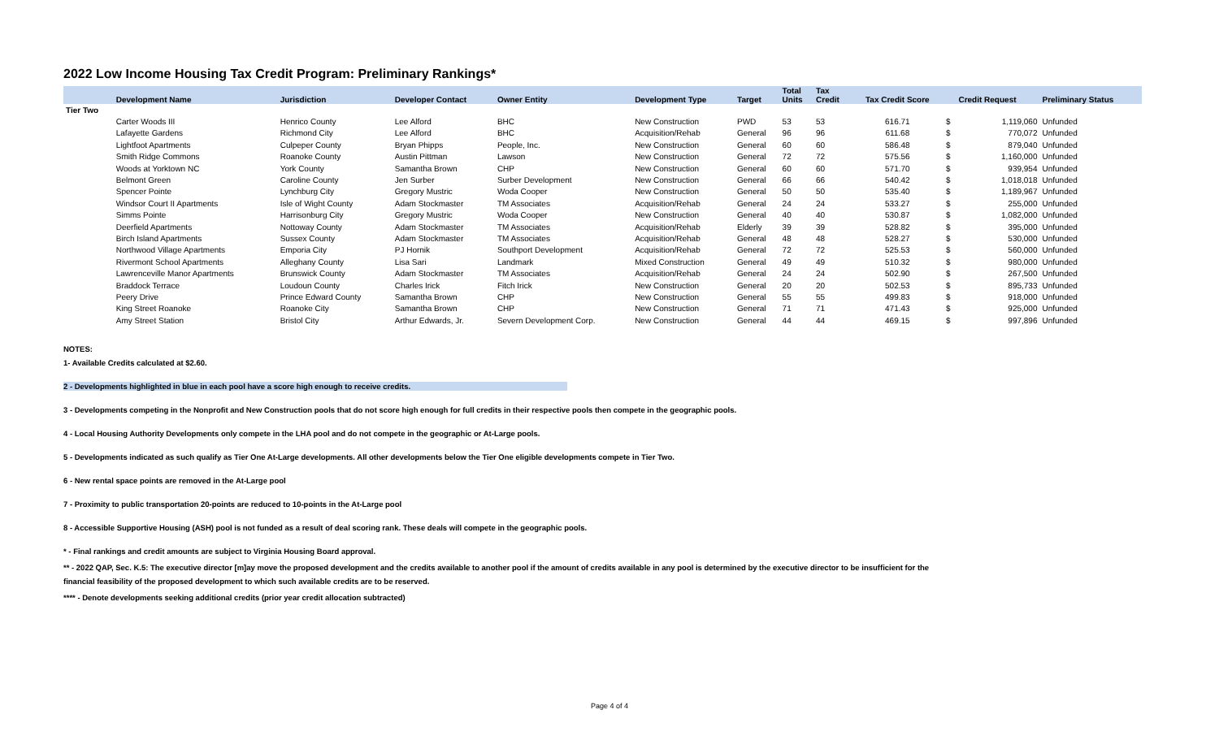2022 Low Income Housing Tax Credit Program: Preliminary Rankings*
| | Development Name | Jurisdiction | Developer Contact | Owner Entity | Development Type | Target | Total Units | Tax Credit | Tax Credit Score | | Credit Request | Preliminary Status |
| --- | --- | --- | --- | --- | --- | --- | --- | --- | --- | --- | --- | --- |
| Tier Two | | | | | | | | | | | | |
| | Carter Woods III | Henrico County | Lee Alford | BHC | New Construction | PWD | 53 | 53 | 616.71 | $ | 1,119,060 | Unfunded |
| | Lafayette Gardens | Richmond City | Lee Alford | BHC | Acquisition/Rehab | General | 96 | 96 | 611.68 | $ | 770,072 | Unfunded |
| | Lightfoot Apartments | Culpeper County | Bryan Phipps | People, Inc. | New Construction | General | 60 | 60 | 586.48 | $ | 879,040 | Unfunded |
| | Smith Ridge Commons | Roanoke County | Austin Pittman | Lawson | New Construction | General | 72 | 72 | 575.56 | $ | 1,160,000 | Unfunded |
| | Woods at Yorktown NC | York County | Samantha Brown | CHP | New Construction | General | 60 | 60 | 571.70 | $ | 939,954 | Unfunded |
| | Belmont Green | Caroline County | Jen Surber | Surber Development | New Construction | General | 66 | 66 | 540.42 | $ | 1,018,018 | Unfunded |
| | Spencer Pointe | Lynchburg City | Gregory Mustric | Woda Cooper | New Construction | General | 50 | 50 | 535.40 | $ | 1,189,967 | Unfunded |
| | Windsor Court II Apartments | Isle of Wight County | Adam Stockmaster | TM Associates | Acquisition/Rehab | General | 24 | 24 | 533.27 | $ | 255,000 | Unfunded |
| | Simms Pointe | Harrisonburg City | Gregory Mustric | Woda Cooper | New Construction | General | 40 | 40 | 530.87 | $ | 1,082,000 | Unfunded |
| | Deerfield Apartments | Nottoway County | Adam Stockmaster | TM Associates | Acquisition/Rehab | Elderly | 39 | 39 | 528.82 | $ | 395,000 | Unfunded |
| | Birch Island Apartments | Sussex County | Adam Stockmaster | TM Associates | Acquisition/Rehab | General | 48 | 48 | 528.27 | $ | 530,000 | Unfunded |
| | Northwood Village Apartments | Emporia City | PJ Hornik | Southport Development | Acquisition/Rehab | General | 72 | 72 | 525.53 | $ | 560,000 | Unfunded |
| | Rivermont School Apartments | Alleghany County | Lisa Sari | Landmark | Mixed Construction | General | 49 | 49 | 510.32 | $ | 980,000 | Unfunded |
| | Lawrenceville Manor Apartments | Brunswick County | Adam Stockmaster | TM Associates | Acquisition/Rehab | General | 24 | 24 | 502.90 | $ | 267,500 | Unfunded |
| | Braddock Terrace | Loudoun County | Charles Irick | Fitch Irick | New Construction | General | 20 | 20 | 502.53 | $ | 895,733 | Unfunded |
| | Peery Drive | Prince Edward County | Samantha Brown | CHP | New Construction | General | 55 | 55 | 499.83 | $ | 918,000 | Unfunded |
| | King Street Roanoke | Roanoke City | Samantha Brown | CHP | New Construction | General | 71 | 71 | 471.43 | $ | 925,000 | Unfunded |
| | Amy Street Station | Bristol City | Arthur Edwards, Jr. | Severn Development Corp. | New Construction | General | 44 | 44 | 469.15 | $ | 997,896 | Unfunded |
NOTES:
1- Available Credits calculated at $2.60.
2 - Developments highlighted in blue in each pool have a score high enough to receive credits.
3 - Developments competing in the Nonprofit and New Construction pools that do not score high enough for full credits in their respective pools then compete in the geographic pools.
4 - Local Housing Authority Developments only compete in the LHA pool and do not compete in the geographic or At-Large pools.
5 - Developments indicated as such qualify as Tier One At-Large developments. All other developments below the Tier One eligible developments compete in Tier Two.
6 - New rental space points are removed in the At-Large pool
7 - Proximity to public transportation 20-points are reduced to 10-points in the At-Large pool
8 - Accessible Supportive Housing (ASH) pool is not funded as a result of deal scoring rank. These deals will compete in the geographic pools.
* - Final rankings and credit amounts are subject to Virginia Housing Board approval.
** - 2022 QAP, Sec. K.5: The executive director [m]ay move the proposed development and the credits available to another pool if the amount of credits available in any pool is determined by the executive director to be insufficient for the financial feasibility of the proposed development to which such available credits are to be reserved.
**** - Denote developments seeking additional credits (prior year credit allocation subtracted)
Page 4 of 4